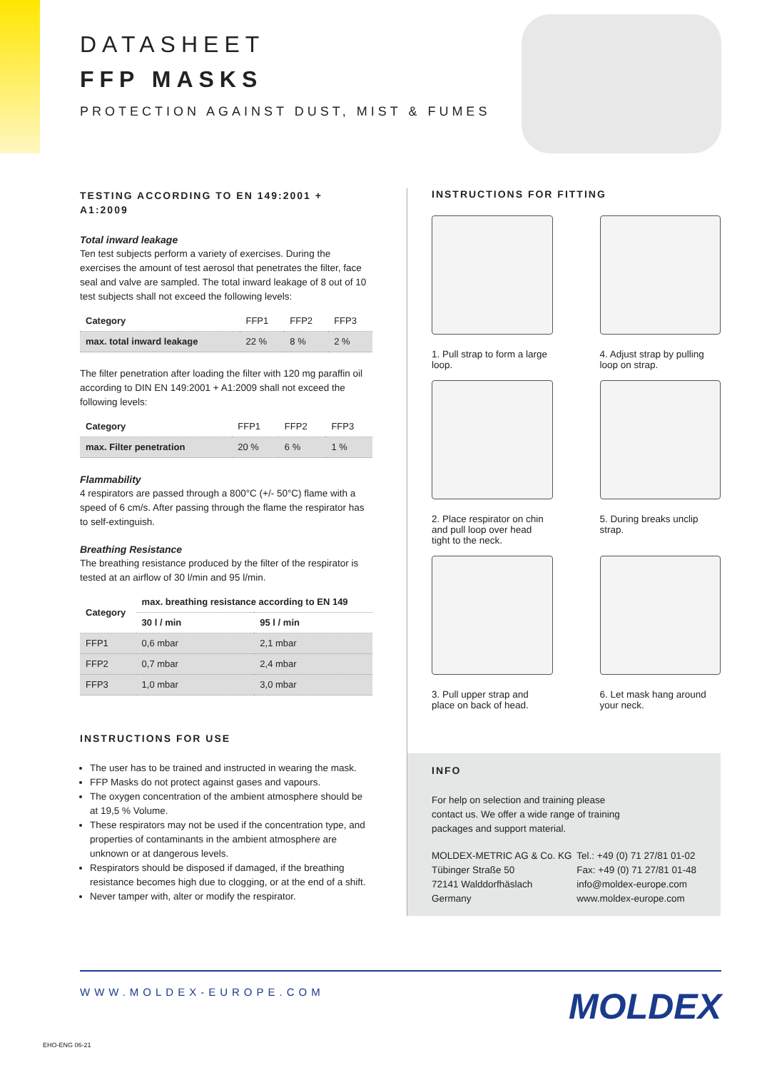DATASHEET
FFP MASKS
PROTECTION AGAINST DUST, MIST & FUMES
TESTING ACCORDING TO EN 149:2001 + A1:2009
Total inward leakage
Ten test subjects perform a variety of exercises. During the exercises the amount of test aerosol that penetrates the filter, face seal and valve are sampled. The total inward leakage of 8 out of 10 test subjects shall not exceed the following levels:
| Category | FFP1 | FFP2 | FFP3 |
| max. total inward leakage | 22 % | 8 % | 2 % |
The filter penetration after loading the filter with 120 mg paraffin oil according to DIN EN 149:2001 + A1:2009 shall not exceed the following levels:
| Category | FFP1 | FFP2 | FFP3 |
| max. Filter penetration | 20 % | 6 % | 1 % |
Flammability
4 respirators are passed through a 800°C (+/- 50°C) flame with a speed of 6 cm/s. After passing through the flame the respirator has to self-extinguish.
Breathing Resistance
The breathing resistance produced by the filter of the respirator is tested at an airflow of 30 l/min and 95 l/min.
| Category | max. breathing resistance according to EN 149 | |
| --- | --- | --- |
| | 30 l / min | 95 l / min |
| FFP1 | 0,6 mbar | 2,1 mbar |
| FFP2 | 0,7 mbar | 2,4 mbar |
| FFP3 | 1,0 mbar | 3,0 mbar |
INSTRUCTIONS FOR USE
The user has to be trained and instructed in wearing the mask.
FFP Masks do not protect against gases and vapours.
The oxygen concentration of the ambient atmosphere should be at 19,5 % Volume.
These respirators may not be used if the concentration type, and properties of contaminants in the ambient atmosphere are unknown or at dangerous levels.
Respirators should be disposed if damaged, if the breathing resistance becomes high due to clogging, or at the end of a shift.
Never tamper with, alter or modify the respirator.
INSTRUCTIONS FOR FITTING
1. Pull strap to form a large loop.
4. Adjust strap by pulling loop on strap.
2. Place respirator on chin and pull loop over head tight to the neck.
5. During breaks unclip strap.
3. Pull upper strap and place on back of head.
6. Let mask hang around your neck.
INFO
For help on selection and training please
contact us. We offer a wide range of training
packages and support material.
MOLDEX-METRIC AG & Co. KG
Tübinger Straße 50
72141 Walddorfhäslach
Germany
Tel.: +49 (0) 71 27/81 01-02
Fax: +49 (0) 71 27/81 01-48
info@moldex-europe.com
www.moldex-europe.com
WWW.MOLDEX-EUROPE.COM MOLDEX
EHO-ENG 06-21